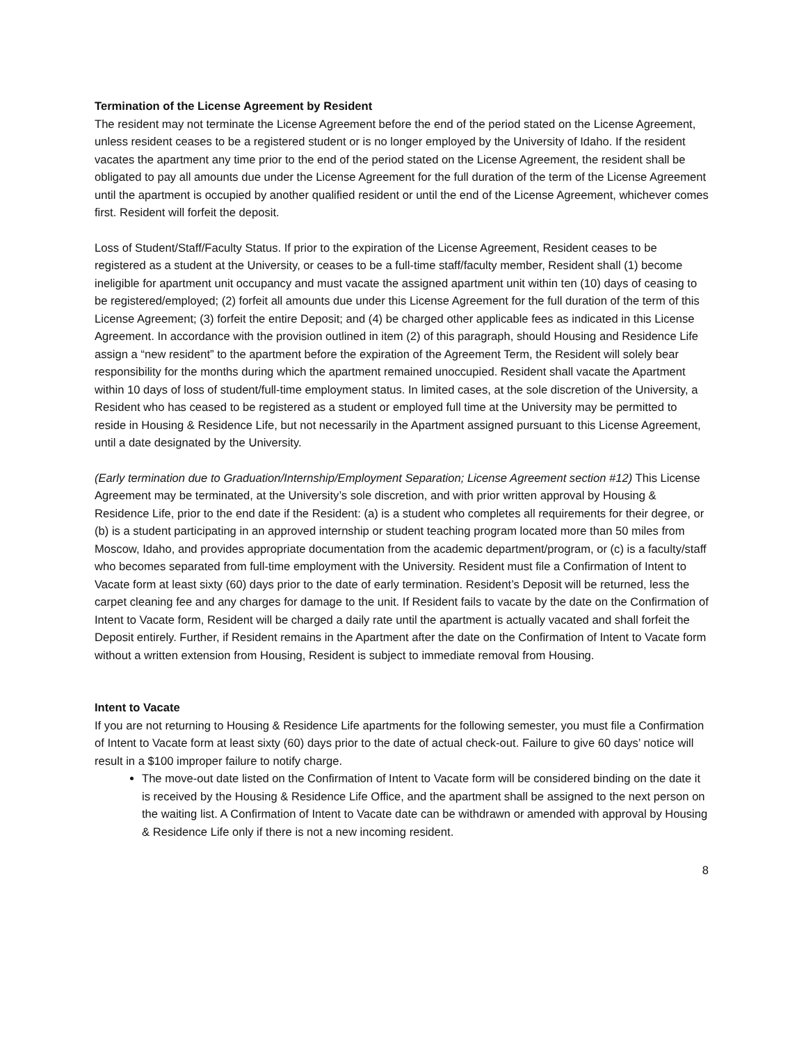Termination of the License Agreement by Resident
The resident may not terminate the License Agreement before the end of the period stated on the License Agreement, unless resident ceases to be a registered student or is no longer employed by the University of Idaho. If the resident vacates the apartment any time prior to the end of the period stated on the License Agreement, the resident shall be obligated to pay all amounts due under the License Agreement for the full duration of the term of the License Agreement until the apartment is occupied by another qualified resident or until the end of the License Agreement, whichever comes first. Resident will forfeit the deposit.
Loss of Student/Staff/Faculty Status. If prior to the expiration of the License Agreement, Resident ceases to be registered as a student at the University, or ceases to be a full-time staff/faculty member, Resident shall (1) become ineligible for apartment unit occupancy and must vacate the assigned apartment unit within ten (10) days of ceasing to be registered/employed; (2) forfeit all amounts due under this License Agreement for the full duration of the term of this License Agreement; (3) forfeit the entire Deposit; and (4) be charged other applicable fees as indicated in this License Agreement. In accordance with the provision outlined in item (2) of this paragraph, should Housing and Residence Life assign a “new resident” to the apartment before the expiration of the Agreement Term, the Resident will solely bear responsibility for the months during which the apartment remained unoccupied. Resident shall vacate the Apartment within 10 days of loss of student/full-time employment status. In limited cases, at the sole discretion of the University, a Resident who has ceased to be registered as a student or employed full time at the University may be permitted to reside in Housing & Residence Life, but not necessarily in the Apartment assigned pursuant to this License Agreement, until a date designated by the University.
(Early termination due to Graduation/Internship/Employment Separation; License Agreement section #12) This License Agreement may be terminated, at the University’s sole discretion, and with prior written approval by Housing & Residence Life, prior to the end date if the Resident: (a) is a student who completes all requirements for their degree, or (b) is a student participating in an approved internship or student teaching program located more than 50 miles from Moscow, Idaho, and provides appropriate documentation from the academic department/program, or (c) is a faculty/staff who becomes separated from full-time employment with the University. Resident must file a Confirmation of Intent to Vacate form at least sixty (60) days prior to the date of early termination. Resident’s Deposit will be returned, less the carpet cleaning fee and any charges for damage to the unit. If Resident fails to vacate by the date on the Confirmation of Intent to Vacate form, Resident will be charged a daily rate until the apartment is actually vacated and shall forfeit the Deposit entirely. Further, if Resident remains in the Apartment after the date on the Confirmation of Intent to Vacate form without a written extension from Housing, Resident is subject to immediate removal from Housing.
Intent to Vacate
If you are not returning to Housing & Residence Life apartments for the following semester, you must file a Confirmation of Intent to Vacate form at least sixty (60) days prior to the date of actual check-out. Failure to give 60 days’ notice will result in a $100 improper failure to notify charge.
The move-out date listed on the Confirmation of Intent to Vacate form will be considered binding on the date it is received by the Housing & Residence Life Office, and the apartment shall be assigned to the next person on the waiting list. A Confirmation of Intent to Vacate date can be withdrawn or amended with approval by Housing & Residence Life only if there is not a new incoming resident.
8